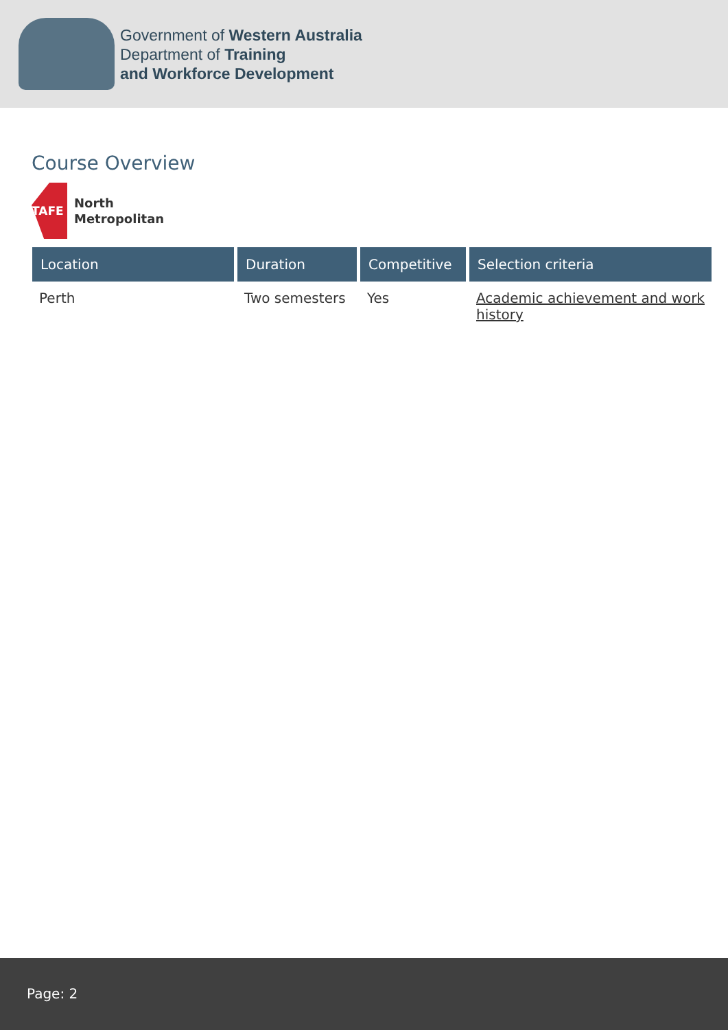Government of Western Australia
Department of Training
and Workforce Development
Course Overview
TAFE
North
Metropolitan
| Location | Duration | Competitive | Selection criteria |
| --- | --- | --- | --- |
| Perth | Two semesters | Yes | Academic achievement and work history |
Page: 2